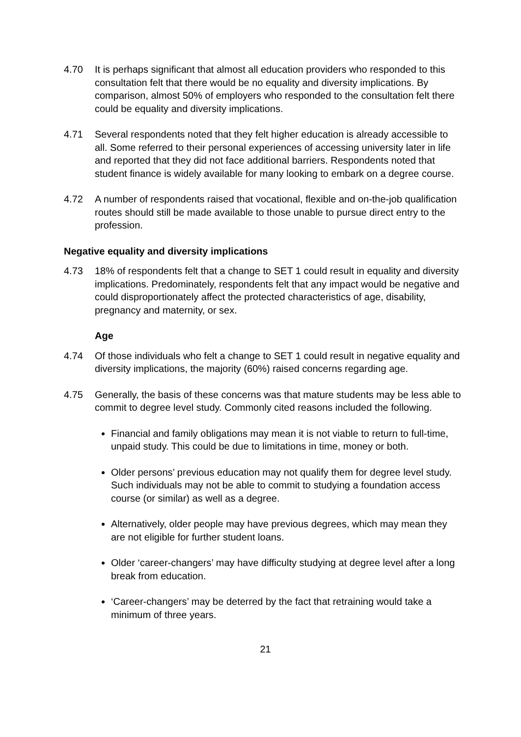4.70 It is perhaps significant that almost all education providers who responded to this consultation felt that there would be no equality and diversity implications. By comparison, almost 50% of employers who responded to the consultation felt there could be equality and diversity implications.
4.71 Several respondents noted that they felt higher education is already accessible to all. Some referred to their personal experiences of accessing university later in life and reported that they did not face additional barriers. Respondents noted that student finance is widely available for many looking to embark on a degree course.
4.72 A number of respondents raised that vocational, flexible and on-the-job qualification routes should still be made available to those unable to pursue direct entry to the profession.
Negative equality and diversity implications
4.73 18% of respondents felt that a change to SET 1 could result in equality and diversity implications. Predominately, respondents felt that any impact would be negative and could disproportionately affect the protected characteristics of age, disability, pregnancy and maternity, or sex.
Age
4.74 Of those individuals who felt a change to SET 1 could result in negative equality and diversity implications, the majority (60%) raised concerns regarding age.
4.75 Generally, the basis of these concerns was that mature students may be less able to commit to degree level study. Commonly cited reasons included the following.
Financial and family obligations may mean it is not viable to return to full-time, unpaid study. This could be due to limitations in time, money or both.
Older persons’ previous education may not qualify them for degree level study. Such individuals may not be able to commit to studying a foundation access course (or similar) as well as a degree.
Alternatively, older people may have previous degrees, which may mean they are not eligible for further student loans.
Older ‘career-changers’ may have difficulty studying at degree level after a long break from education.
‘Career-changers’ may be deterred by the fact that retraining would take a minimum of three years.
21